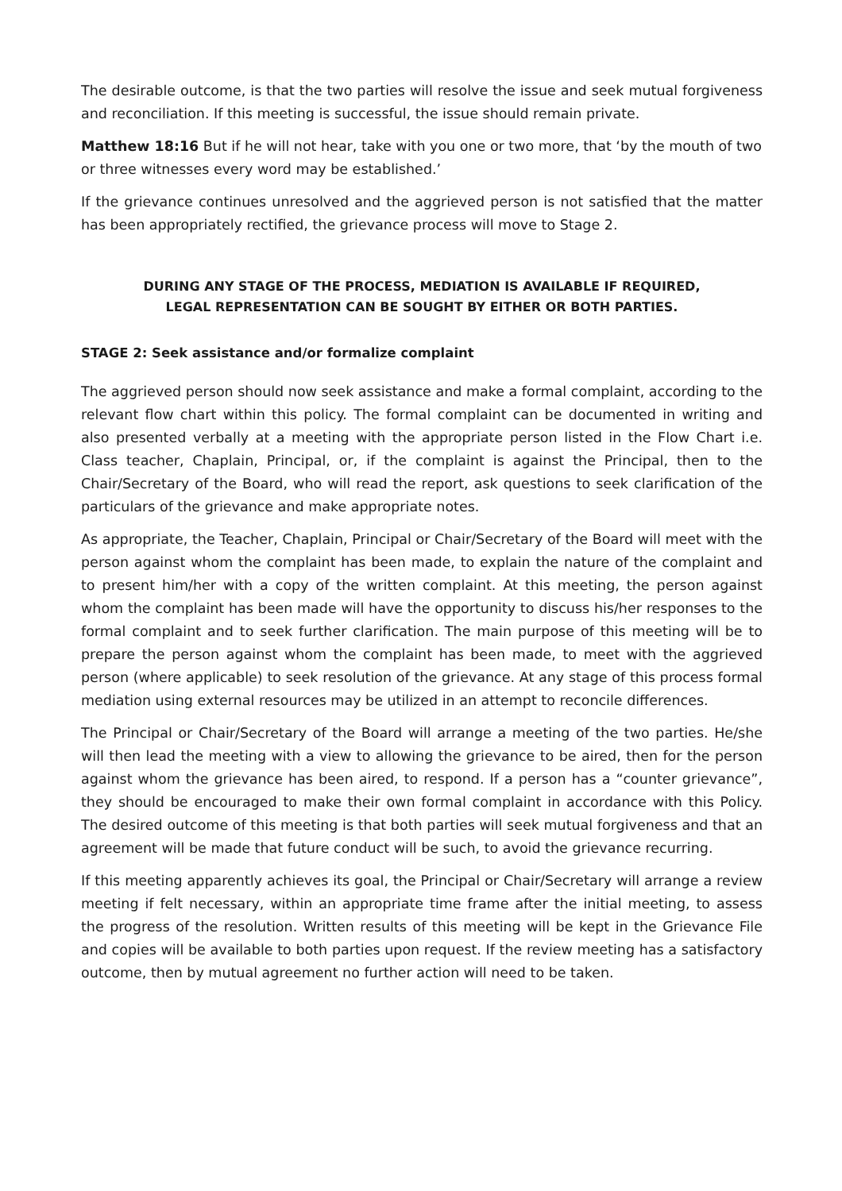The desirable outcome, is that the two parties will resolve the issue and seek mutual forgiveness and reconciliation. If this meeting is successful, the issue should remain private.
Matthew 18:16 But if he will not hear, take with you one or two more, that ‘by the mouth of two or three witnesses every word may be established.’
If the grievance continues unresolved and the aggrieved person is not satisfied that the matter has been appropriately rectified, the grievance process will move to Stage 2.
DURING ANY STAGE OF THE PROCESS, MEDIATION IS AVAILABLE IF REQUIRED,
LEGAL REPRESENTATION CAN BE SOUGHT BY EITHER OR BOTH PARTIES.
STAGE 2: Seek assistance and/or formalize complaint
The aggrieved person should now seek assistance and make a formal complaint, according to the relevant flow chart within this policy. The formal complaint can be documented in writing and also presented verbally at a meeting with the appropriate person listed in the Flow Chart i.e. Class teacher, Chaplain, Principal, or, if the complaint is against the Principal, then to the Chair/Secretary of the Board, who will read the report, ask questions to seek clarification of the particulars of the grievance and make appropriate notes.
As appropriate, the Teacher, Chaplain, Principal or Chair/Secretary of the Board will meet with the person against whom the complaint has been made, to explain the nature of the complaint and to present him/her with a copy of the written complaint. At this meeting, the person against whom the complaint has been made will have the opportunity to discuss his/her responses to the formal complaint and to seek further clarification. The main purpose of this meeting will be to prepare the person against whom the complaint has been made, to meet with the aggrieved person (where applicable) to seek resolution of the grievance. At any stage of this process formal mediation using external resources may be utilized in an attempt to reconcile differences.
The Principal or Chair/Secretary of the Board will arrange a meeting of the two parties. He/she will then lead the meeting with a view to allowing the grievance to be aired, then for the person against whom the grievance has been aired, to respond. If a person has a “counter grievance”, they should be encouraged to make their own formal complaint in accordance with this Policy. The desired outcome of this meeting is that both parties will seek mutual forgiveness and that an agreement will be made that future conduct will be such, to avoid the grievance recurring.
If this meeting apparently achieves its goal, the Principal or Chair/Secretary will arrange a review meeting if felt necessary, within an appropriate time frame after the initial meeting, to assess the progress of the resolution. Written results of this meeting will be kept in the Grievance File and copies will be available to both parties upon request. If the review meeting has a satisfactory outcome, then by mutual agreement no further action will need to be taken.